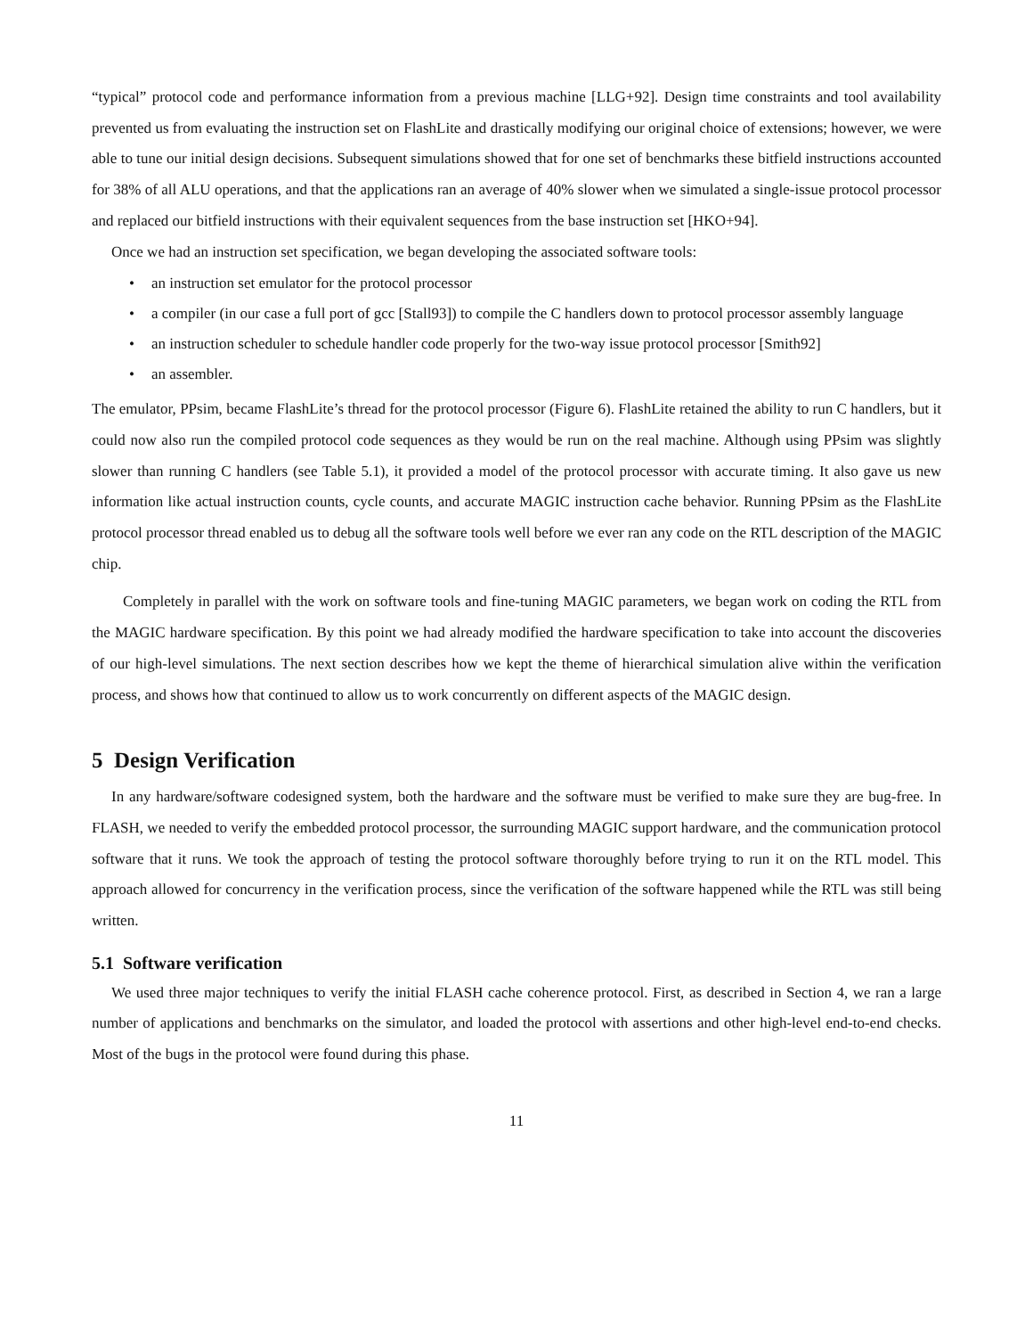“typical” protocol code and performance information from a previous machine [LLG+92]. Design time constraints and tool availability prevented us from evaluating the instruction set on FlashLite and drastically modifying our original choice of extensions; however, we were able to tune our initial design decisions. Subsequent simulations showed that for one set of benchmarks these bitfield instructions accounted for 38% of all ALU operations, and that the applications ran an average of 40% slower when we simulated a single-issue protocol processor and replaced our bitfield instructions with their equivalent sequences from the base instruction set [HKO+94].
Once we had an instruction set specification, we began developing the associated software tools:
• an instruction set emulator for the protocol processor
• a compiler (in our case a full port of gcc [Stall93]) to compile the C handlers down to protocol processor assembly language
• an instruction scheduler to schedule handler code properly for the two-way issue protocol processor [Smith92]
• an assembler.
The emulator, PPsim, became FlashLite’s thread for the protocol processor (Figure 6). FlashLite retained the ability to run C handlers, but it could now also run the compiled protocol code sequences as they would be run on the real machine. Although using PPsim was slightly slower than running C handlers (see Table 5.1), it provided a model of the protocol processor with accurate timing. It also gave us new information like actual instruction counts, cycle counts, and accurate MAGIC instruction cache behavior. Running PPsim as the FlashLite protocol processor thread enabled us to debug all the software tools well before we ever ran any code on the RTL description of the MAGIC chip.
Completely in parallel with the work on software tools and fine-tuning MAGIC parameters, we began work on coding the RTL from the MAGIC hardware specification. By this point we had already modified the hardware specification to take into account the discoveries of our high-level simulations. The next section describes how we kept the theme of hierarchical simulation alive within the verification process, and shows how that continued to allow us to work concurrently on different aspects of the MAGIC design.
5 Design Verification
In any hardware/software codesigned system, both the hardware and the software must be verified to make sure they are bug-free. In FLASH, we needed to verify the embedded protocol processor, the surrounding MAGIC support hardware, and the communication protocol software that it runs. We took the approach of testing the protocol software thoroughly before trying to run it on the RTL model. This approach allowed for concurrency in the verification process, since the verification of the software happened while the RTL was still being written.
5.1 Software verification
We used three major techniques to verify the initial FLASH cache coherence protocol. First, as described in Section 4, we ran a large number of applications and benchmarks on the simulator, and loaded the protocol with assertions and other high-level end-to-end checks. Most of the bugs in the protocol were found during this phase.
11